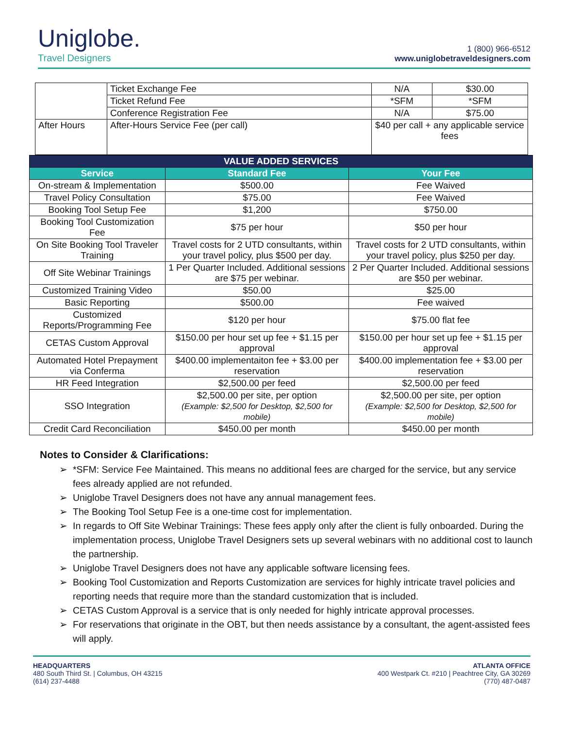Uniglobe.
Travel Designers
1 (800) 966-6512
www.uniglobetraveldesigners.com
| | Ticket Exchange Fee | N/A | $30.00 |
| | Ticket Refund Fee | *SFM | *SFM |
| | Conference Registration Fee | N/A | $75.00 |
| After Hours | After-Hours Service Fee (per call) | $40 per call + any applicable service fees | |
| VALUE ADDED SERVICES | | |
| --- | --- | --- |
| Service | Standard Fee | Your Fee |
| On-stream & Implementation | $500.00 | Fee Waived |
| Travel Policy Consultation | $75.00 | Fee Waived |
| Booking Tool Setup Fee | $1,200 | $750.00 |
| Booking Tool Customization Fee | $75 per hour | $50 per hour |
| On Site Booking Tool Traveler Training | Travel costs for 2 UTD consultants, within your travel policy, plus $500 per day. | Travel costs for 2 UTD consultants, within your travel policy, plus $250 per day. |
| Off Site Webinar Trainings | 1 Per Quarter Included. Additional sessions are $75 per webinar. | 2 Per Quarter Included. Additional sessions are $50 per webinar. |
| Customized Training Video | $50.00 | $25.00 |
| Basic Reporting | $500.00 | Fee waived |
| Customized Reports/Programming Fee | $120 per hour | $75.00 flat fee |
| CETAS Custom Approval | $150.00 per hour set up fee + $1.15 per approval | $150.00 per hour set up fee + $1.15 per approval |
| Automated Hotel Prepayment via Conferma | $400.00 implementaiton fee + $3.00 per reservation | $400.00 implementation fee + $3.00 per reservation |
| HR Feed Integration | $2,500.00 per feed | $2,500.00 per feed |
| SSO Integration | $2,500.00 per site, per option (Example: $2,500 for Desktop, $2,500 for mobile) | $2,500.00 per site, per option (Example: $2,500 for Desktop, $2,500 for mobile) |
| Credit Card Reconciliation | $450.00 per month | $450.00 per month |
Notes to Consider & Clarifications:
*SFM: Service Fee Maintained. This means no additional fees are charged for the service, but any service fees already applied are not refunded.
Uniglobe Travel Designers does not have any annual management fees.
The Booking Tool Setup Fee is a one-time cost for implementation.
In regards to Off Site Webinar Trainings: These fees apply only after the client is fully onboarded. During the implementation process, Uniglobe Travel Designers sets up several webinars with no additional cost to launch the partnership.
Uniglobe Travel Designers does not have any applicable software licensing fees.
Booking Tool Customization and Reports Customization are services for highly intricate travel policies and reporting needs that require more than the standard customization that is included.
CETAS Custom Approval is a service that is only needed for highly intricate approval processes.
For reservations that originate in the OBT, but then needs assistance by a consultant, the agent-assisted fees will apply.
HEADQUARTERS
480 South Third St. | Columbus, OH 43215
(614) 237-4488
ATLANTA OFFICE
400 Westpark Ct. #210 | Peachtree City, GA 30269
(770) 487-0487